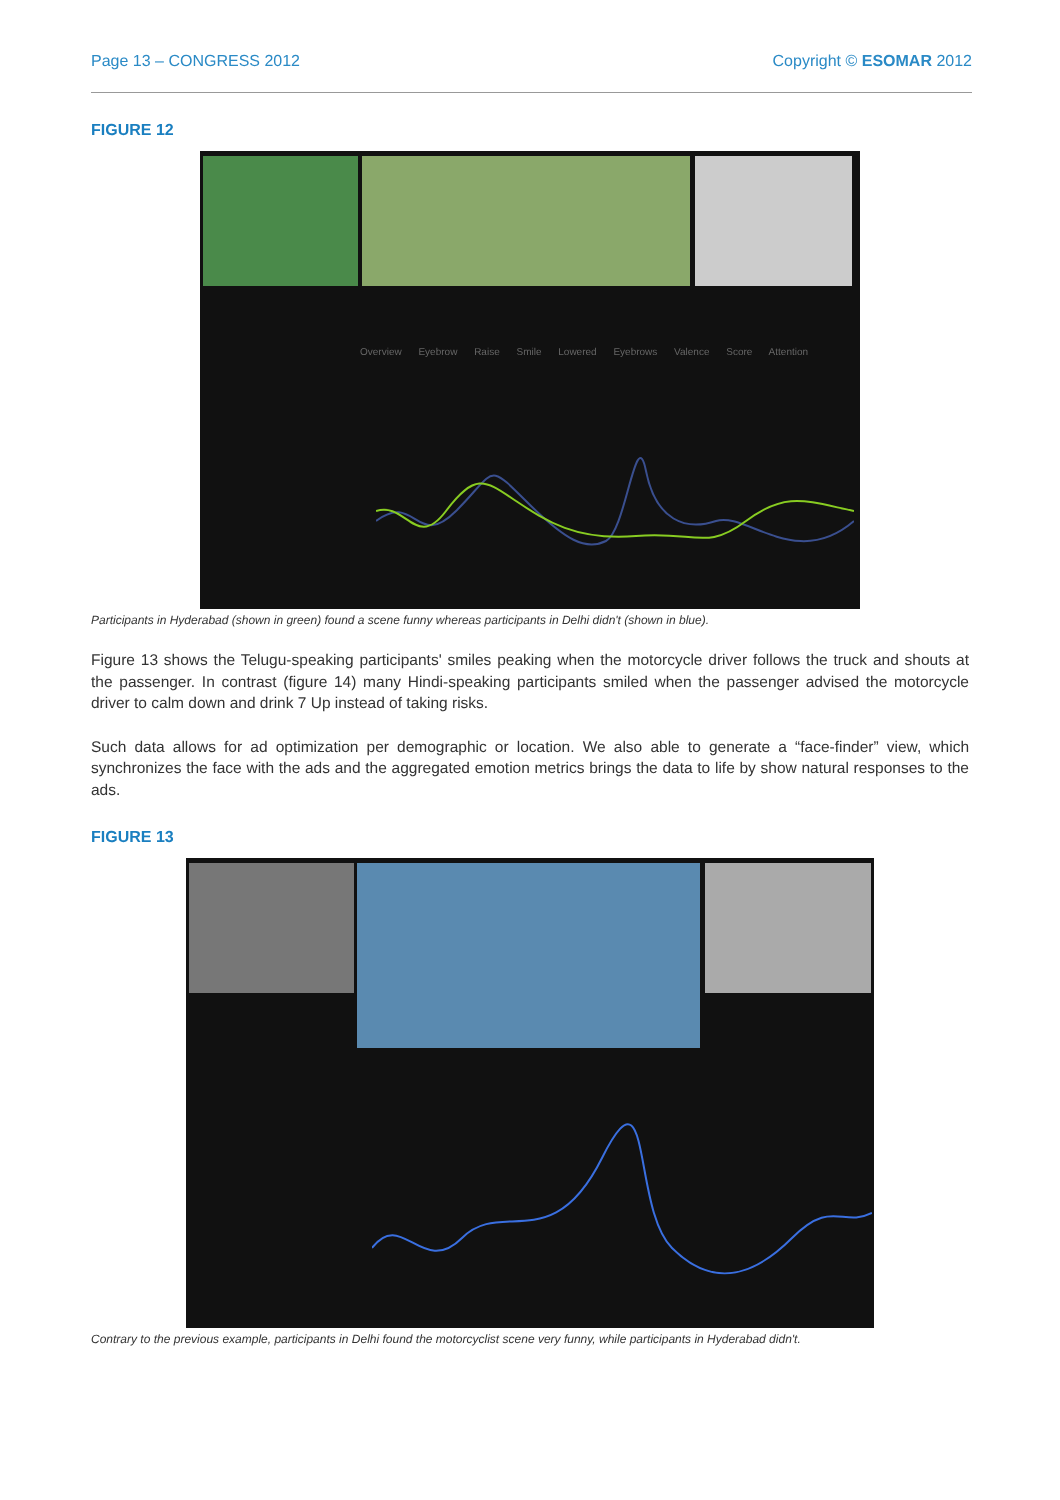Page 13 – CONGRESS 2012 Copyright © ESOMAR 2012
FIGURE 12
Overview Eyebrow Raise Smile Lowered Eyebrows Valence Score Attention
Participants in Hyderabad (shown in green) found a scene funny whereas participants in Delhi didn't (shown in blue).
Figure 13 shows the Telugu-speaking participants' smiles peaking when the motorcycle driver follows the truck and shouts at the passenger. In contrast (figure 14) many Hindi-speaking participants smiled when the passenger advised the motorcycle driver to calm down and drink 7 Up instead of taking risks.
Such data allows for ad optimization per demographic or location. We also able to generate a “face-finder” view, which synchronizes the face with the ads and the aggregated emotion metrics brings the data to life by show natural responses to the ads.
FIGURE 13
Contrary to the previous example, participants in Delhi found the motorcyclist scene very funny, while participants in Hyderabad didn't.